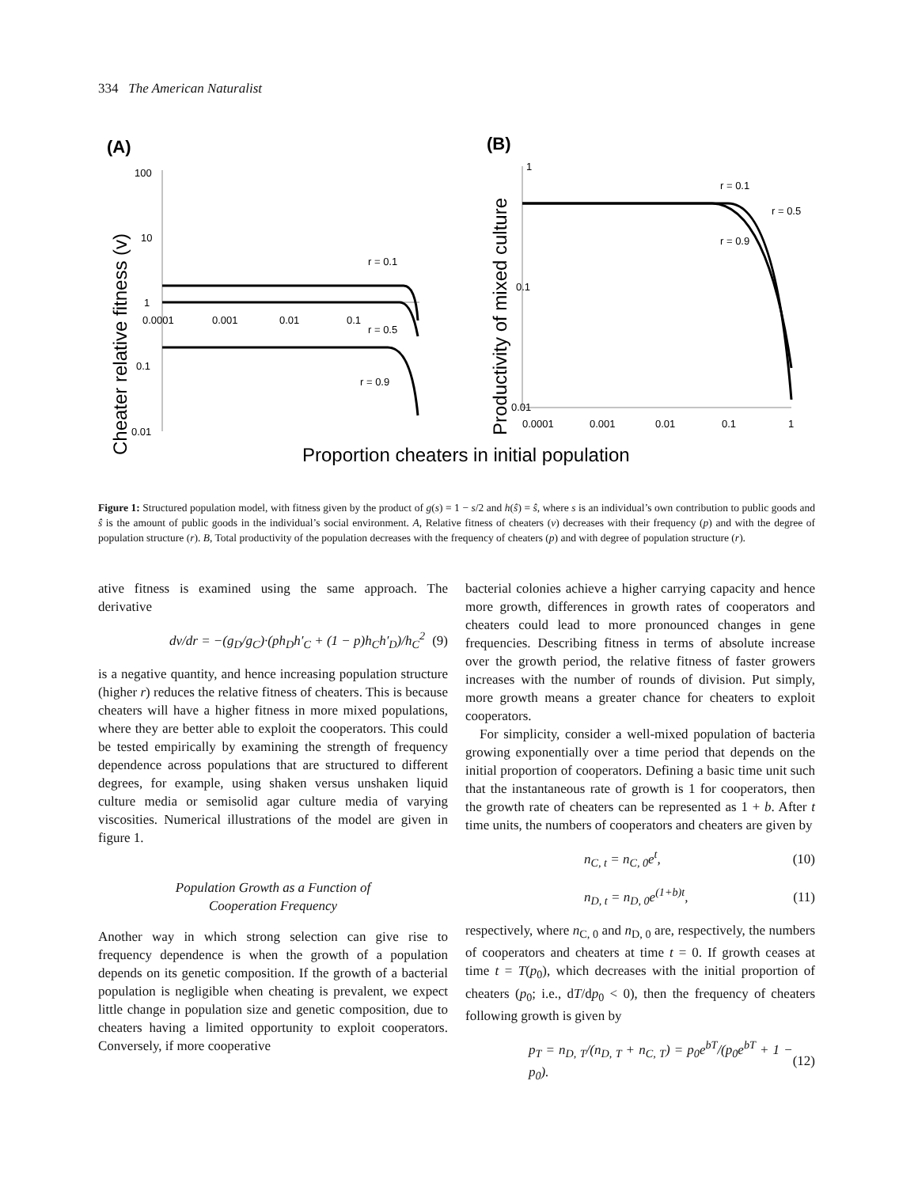334 The American Naturalist
(A)
(B)
Cheater relative fitness (v)
100
10
1
0.1
0.01
0.0001
0.001
0.01
0.1
r = 0.1
r = 0.5
r = 0.9
Productivity of mixed culture
1
0.1
0.01
0.0001
0.001
0.01
0.1
1
r = 0.1
r = 0.5
r = 0.9
Proportion cheaters in initial population
Figure 1: Structured population model, with fitness given by the product of g(s) = 1 − s/2 and h(ŝ) = ŝ, where s is an individual’s own contribution to public goods and ŝ is the amount of public goods in the individual’s social environment. A, Relative fitness of cheaters (v) decreases with their frequency (p) and with the degree of population structure (r). B, Total productivity of the population decreases with the frequency of cheaters (p) and with degree of population structure (r).
ative fitness is examined using the same approach. The derivative
dv/dr = −(g<sub>D</sub>/g<sub>C</sub>)·(ph<sub>D</sub>h′<sub>C</sub> + (1 − p)h<sub>C</sub>h′<sub>D</sub>)/h<sub>C</sub><sup>2</sup> (9)
is a negative quantity, and hence increasing population structure (higher r) reduces the relative fitness of cheaters. This is because cheaters will have a higher fitness in more mixed populations, where they are better able to exploit the cooperators. This could be tested empirically by examining the strength of frequency dependence across populations that are structured to different degrees, for example, using shaken versus unshaken liquid culture media or semisolid agar culture media of varying viscosities. Numerical illustrations of the model are given in figure 1.
Population Growth as a Function of
Cooperation Frequency
Another way in which strong selection can give rise to frequency dependence is when the growth of a population depends on its genetic composition. If the growth of a bacterial population is negligible when cheating is prevalent, we expect little change in population size and genetic composition, due to cheaters having a limited opportunity to exploit cooperators. Conversely, if more cooperative
bacterial colonies achieve a higher carrying capacity and hence more growth, differences in growth rates of cooperators and cheaters could lead to more pronounced changes in gene frequencies. Describing fitness in terms of absolute increase over the growth period, the relative fitness of faster growers increases with the number of rounds of division. Put simply, more growth means a greater chance for cheaters to exploit cooperators.
For simplicity, consider a well-mixed population of bacteria growing exponentially over a time period that depends on the initial proportion of cooperators. Defining a basic time unit such that the instantaneous rate of growth is 1 for cooperators, then the growth rate of cheaters can be represented as 1 + b. After t time units, the numbers of cooperators and cheaters are given by
n<sub>C, t</sub> = n<sub>C, 0</sub>e<sup>t</sup>, (10)
n<sub>D, t</sub> = n<sub>D, 0</sub>e<sup>(1+b)t</sup>, (11)
respectively, where n<sub>C, 0</sub> and n<sub>D, 0</sub> are, respectively, the numbers of cooperators and cheaters at time t = 0. If growth ceases at time t = T(p<sub>0</sub>), which decreases with the initial proportion of cheaters (p<sub>0</sub>; i.e., dT/dp<sub>0</sub> < 0), then the frequency of cheaters following growth is given by
p<sub>T</sub> = n<sub>D, T</sub>/(n<sub>D, T</sub> + n<sub>C, T</sub>) = p<sub>0</sub>e<sup>bT</sup>/(p<sub>0</sub>e<sup>bT</sup> + 1 − p<sub>0</sub>). (12)